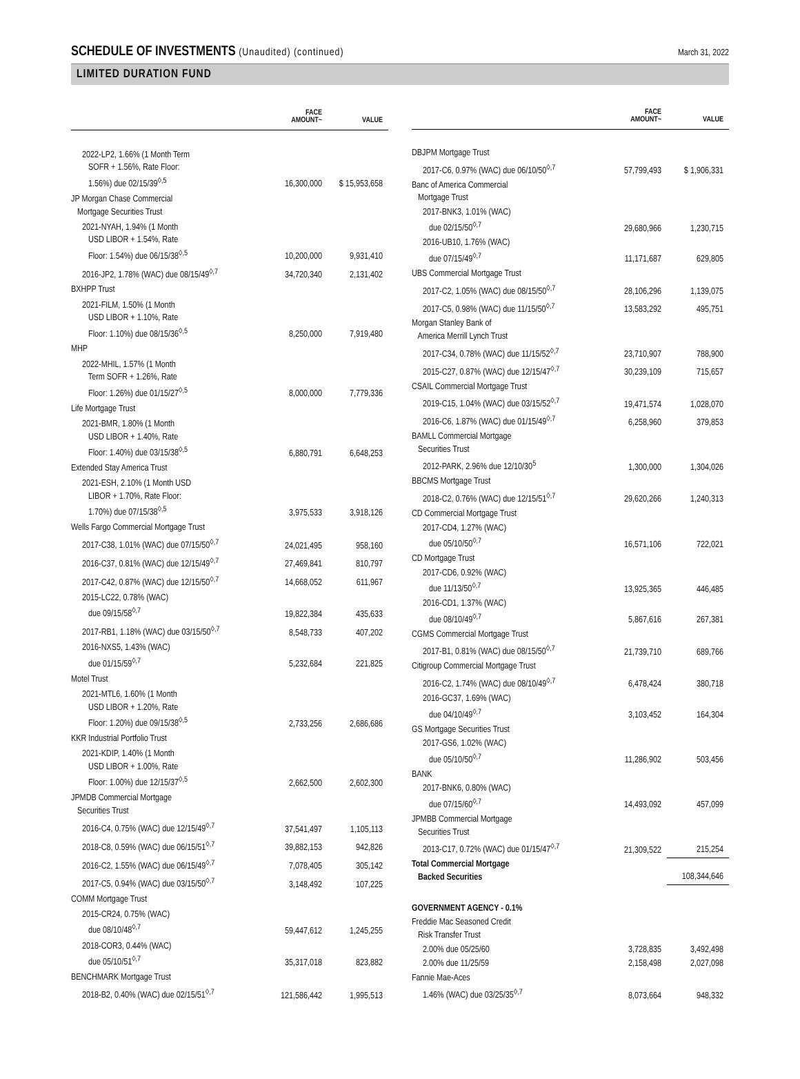SCHEDULE OF INVESTMENTS (Unaudited) (continued)
March 31, 2022
LIMITED DURATION FUND
| | FACE AMOUNT~ | VALUE |
| --- | --- | --- |
| 2022-LP2, 1.66% (1 Month Term SOFR + 1.56%, Rate Floor: 1.56%) due 02/15/39<sup>◊,5</sup> | 16,300,000 | $ 15,953,658 |
| JP Morgan Chase Commercial Mortgage Securities Trust | | |
| 2021-NYAH, 1.94% (1 Month USD LIBOR + 1.54%, Rate Floor: 1.54%) due 06/15/38<sup>◊,5</sup> | 10,200,000 | 9,931,410 |
| 2016-JP2, 1.78% (WAC) due 08/15/49<sup>◊,7</sup> | 34,720,340 | 2,131,402 |
| BXHPP Trust | | |
| 2021-FILM, 1.50% (1 Month USD LIBOR + 1.10%, Rate Floor: 1.10%) due 08/15/36<sup>◊,5</sup> | 8,250,000 | 7,919,480 |
| MHP | | |
| 2022-MHIL, 1.57% (1 Month Term SOFR + 1.26%, Rate Floor: 1.26%) due 01/15/27<sup>◊,5</sup> | 8,000,000 | 7,779,336 |
| Life Mortgage Trust | | |
| 2021-BMR, 1.80% (1 Month USD LIBOR + 1.40%, Rate Floor: 1.40%) due 03/15/38<sup>◊,5</sup> | 6,880,791 | 6,648,253 |
| Extended Stay America Trust | | |
| 2021-ESH, 2.10% (1 Month USD LIBOR + 1.70%, Rate Floor: 1.70%) due 07/15/38<sup>◊,5</sup> | 3,975,533 | 3,918,126 |
| Wells Fargo Commercial Mortgage Trust | | |
| 2017-C38, 1.01% (WAC) due 07/15/50<sup>◊,7</sup> | 24,021,495 | 958,160 |
| 2016-C37, 0.81% (WAC) due 12/15/49<sup>◊,7</sup> | 27,469,841 | 810,797 |
| 2017-C42, 0.87% (WAC) due 12/15/50<sup>◊,7</sup> | 14,668,052 | 611,967 |
| 2015-LC22, 0.78% (WAC) due 09/15/58<sup>◊,7</sup> | 19,822,384 | 435,633 |
| 2017-RB1, 1.18% (WAC) due 03/15/50<sup>◊,7</sup> | 8,548,733 | 407,202 |
| 2016-NXS5, 1.43% (WAC) due 01/15/59<sup>◊,7</sup> | 5,232,684 | 221,825 |
| Motel Trust | | |
| 2021-MTL6, 1.60% (1 Month USD LIBOR + 1.20%, Rate Floor: 1.20%) due 09/15/38<sup>◊,5</sup> | 2,733,256 | 2,686,686 |
| KKR Industrial Portfolio Trust | | |
| 2021-KDIP, 1.40% (1 Month USD LIBOR + 1.00%, Rate Floor: 1.00%) due 12/15/37<sup>◊,5</sup> | 2,662,500 | 2,602,300 |
| JPMDB Commercial Mortgage Securities Trust | | |
| 2016-C4, 0.75% (WAC) due 12/15/49<sup>◊,7</sup> | 37,541,497 | 1,105,113 |
| 2018-C8, 0.59% (WAC) due 06/15/51<sup>◊,7</sup> | 39,882,153 | 942,826 |
| 2016-C2, 1.55% (WAC) due 06/15/49<sup>◊,7</sup> | 7,078,405 | 305,142 |
| 2017-C5, 0.94% (WAC) due 03/15/50<sup>◊,7</sup> | 3,148,492 | 107,225 |
| COMM Mortgage Trust | | |
| 2015-CR24, 0.75% (WAC) due 08/10/48<sup>◊,7</sup> | 59,447,612 | 1,245,255 |
| 2018-COR3, 0.44% (WAC) due 05/10/51<sup>◊,7</sup> | 35,317,018 | 823,882 |
| BENCHMARK Mortgage Trust | | |
| 2018-B2, 0.40% (WAC) due 02/15/51<sup>◊,7</sup> | 121,586,442 | 1,995,513 |
| | FACE AMOUNT~ | VALUE |
| --- | --- | --- |
| DBJPM Mortgage Trust | | |
| 2017-C6, 0.97% (WAC) due 06/10/50<sup>◊,7</sup> | 57,799,493 | $ 1,906,331 |
| Banc of America Commercial Mortgage Trust | | |
| 2017-BNK3, 1.01% (WAC) due 02/15/50<sup>◊,7</sup> | 29,680,966 | 1,230,715 |
| 2016-UB10, 1.76% (WAC) due 07/15/49<sup>◊,7</sup> | 11,171,687 | 629,805 |
| UBS Commercial Mortgage Trust | | |
| 2017-C2, 1.05% (WAC) due 08/15/50<sup>◊,7</sup> | 28,106,296 | 1,139,075 |
| 2017-C5, 0.98% (WAC) due 11/15/50<sup>◊,7</sup> | 13,583,292 | 495,751 |
| Morgan Stanley Bank of America Merrill Lynch Trust | | |
| 2017-C34, 0.78% (WAC) due 11/15/52<sup>◊,7</sup> | 23,710,907 | 788,900 |
| 2015-C27, 0.87% (WAC) due 12/15/47<sup>◊,7</sup> | 30,239,109 | 715,657 |
| CSAIL Commercial Mortgage Trust | | |
| 2019-C15, 1.04% (WAC) due 03/15/52<sup>◊,7</sup> | 19,471,574 | 1,028,070 |
| 2016-C6, 1.87% (WAC) due 01/15/49<sup>◊,7</sup> | 6,258,960 | 379,853 |
| BAMLL Commercial Mortgage Securities Trust | | |
| 2012-PARK, 2.96% due 12/10/30<sup>5</sup> | 1,300,000 | 1,304,026 |
| BBCMS Mortgage Trust | | |
| 2018-C2, 0.76% (WAC) due 12/15/51<sup>◊,7</sup> | 29,620,266 | 1,240,313 |
| CD Commercial Mortgage Trust | | |
| 2017-CD4, 1.27% (WAC) due 05/10/50<sup>◊,7</sup> | 16,571,106 | 722,021 |
| CD Mortgage Trust | | |
| 2017-CD6, 0.92% (WAC) due 11/13/50<sup>◊,7</sup> | 13,925,365 | 446,485 |
| 2016-CD1, 1.37% (WAC) due 08/10/49<sup>◊,7</sup> | 5,867,616 | 267,381 |
| CGMS Commercial Mortgage Trust | | |
| 2017-B1, 0.81% (WAC) due 08/15/50<sup>◊,7</sup> | 21,739,710 | 689,766 |
| Citigroup Commercial Mortgage Trust | | |
| 2016-C2, 1.74% (WAC) due 08/10/49<sup>◊,7</sup> | 6,478,424 | 380,718 |
| 2016-GC37, 1.69% (WAC) due 04/10/49<sup>◊,7</sup> | 3,103,452 | 164,304 |
| GS Mortgage Securities Trust | | |
| 2017-GS6, 1.02% (WAC) due 05/10/50<sup>◊,7</sup> | 11,286,902 | 503,456 |
| BANK | | |
| 2017-BNK6, 0.80% (WAC) due 07/15/60<sup>◊,7</sup> | 14,493,092 | 457,099 |
| JPMBB Commercial Mortgage Securities Trust | | |
| 2013-C17, 0.72% (WAC) due 01/15/47<sup>◊,7</sup> | 21,309,522 | 215,254 |
| Total Commercial Mortgage Backed Securities | | 108,344,646 |
| GOVERNMENT AGENCY - 0.1% | | |
| Freddie Mac Seasoned Credit Risk Transfer Trust | | |
| 2.00% due 05/25/60 | 3,728,835 | 3,492,498 |
| 2.00% due 11/25/59 | 2,158,498 | 2,027,098 |
| Fannie Mae-Aces | | |
| 1.46% (WAC) due 03/25/35<sup>◊,7</sup> | 8,073,664 | 948,332 |